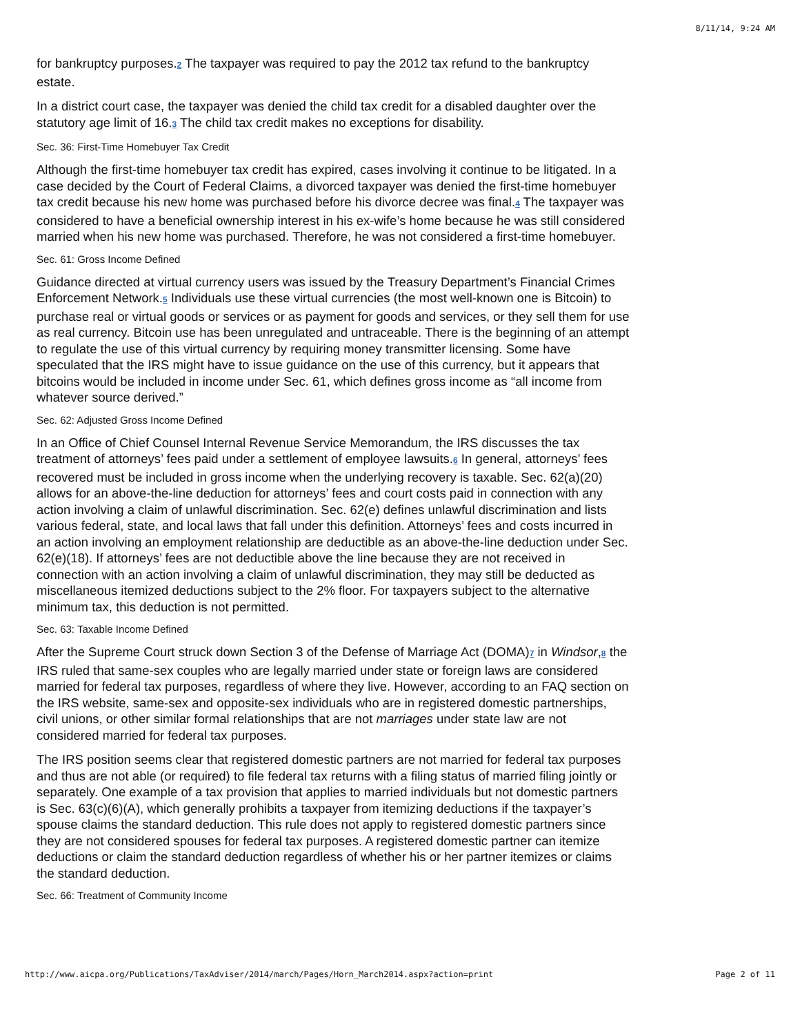8/11/14, 9:24 AM
for bankruptcy purposes.<sup>2</sup> The taxpayer was required to pay the 2012 tax refund to the bankruptcy estate.
In a district court case, the taxpayer was denied the child tax credit for a disabled daughter over the statutory age limit of 16.<sup>3</sup> The child tax credit makes no exceptions for disability.
Sec. 36: First-Time Homebuyer Tax Credit
Although the first-time homebuyer tax credit has expired, cases involving it continue to be litigated. In a case decided by the Court of Federal Claims, a divorced taxpayer was denied the first-time homebuyer tax credit because his new home was purchased before his divorce decree was final.<sup>4</sup> The taxpayer was considered to have a beneficial ownership interest in his ex-wife’s home because he was still considered married when his new home was purchased. Therefore, he was not considered a first-time homebuyer.
Sec. 61: Gross Income Defined
Guidance directed at virtual currency users was issued by the Treasury Department’s Financial Crimes Enforcement Network.<sup>5</sup> Individuals use these virtual currencies (the most well-known one is Bitcoin) to purchase real or virtual goods or services or as payment for goods and services, or they sell them for use as real currency. Bitcoin use has been unregulated and untraceable. There is the beginning of an attempt to regulate the use of this virtual currency by requiring money transmitter licensing. Some have speculated that the IRS might have to issue guidance on the use of this currency, but it appears that bitcoins would be included in income under Sec. 61, which defines gross income as “all income from whatever source derived.”
Sec. 62: Adjusted Gross Income Defined
In an Office of Chief Counsel Internal Revenue Service Memorandum, the IRS discusses the tax treatment of attorneys’ fees paid under a settlement of employee lawsuits.<sup>6</sup> In general, attorneys’ fees recovered must be included in gross income when the underlying recovery is taxable. Sec. 62(a)(20) allows for an above-the-line deduction for attorneys’ fees and court costs paid in connection with any action involving a claim of unlawful discrimination. Sec. 62(e) defines unlawful discrimination and lists various federal, state, and local laws that fall under this definition. Attorneys’ fees and costs incurred in an action involving an employment relationship are deductible as an above-the-line deduction under Sec. 62(e)(18). If attorneys’ fees are not deductible above the line because they are not received in connection with an action involving a claim of unlawful discrimination, they may still be deducted as miscellaneous itemized deductions subject to the 2% floor. For taxpayers subject to the alternative minimum tax, this deduction is not permitted.
Sec. 63: Taxable Income Defined
After the Supreme Court struck down Section 3 of the Defense of Marriage Act (DOMA)<sup>7</sup> in Windsor,<sup>8</sup> the IRS ruled that same-sex couples who are legally married under state or foreign laws are considered married for federal tax purposes, regardless of where they live. However, according to an FAQ section on the IRS website, same-sex and opposite-sex individuals who are in registered domestic partnerships, civil unions, or other similar formal relationships that are not marriages under state law are not considered married for federal tax purposes.
The IRS position seems clear that registered domestic partners are not married for federal tax purposes and thus are not able (or required) to file federal tax returns with a filing status of married filing jointly or separately. One example of a tax provision that applies to married individuals but not domestic partners is Sec. 63(c)(6)(A), which generally prohibits a taxpayer from itemizing deductions if the taxpayer’s spouse claims the standard deduction. This rule does not apply to registered domestic partners since they are not considered spouses for federal tax purposes. A registered domestic partner can itemize deductions or claim the standard deduction regardless of whether his or her partner itemizes or claims the standard deduction.
Sec. 66: Treatment of Community Income
http://www.aicpa.org/Publications/TaxAdviser/2014/march/Pages/Horn_March2014.aspx?action=print Page 2 of 11